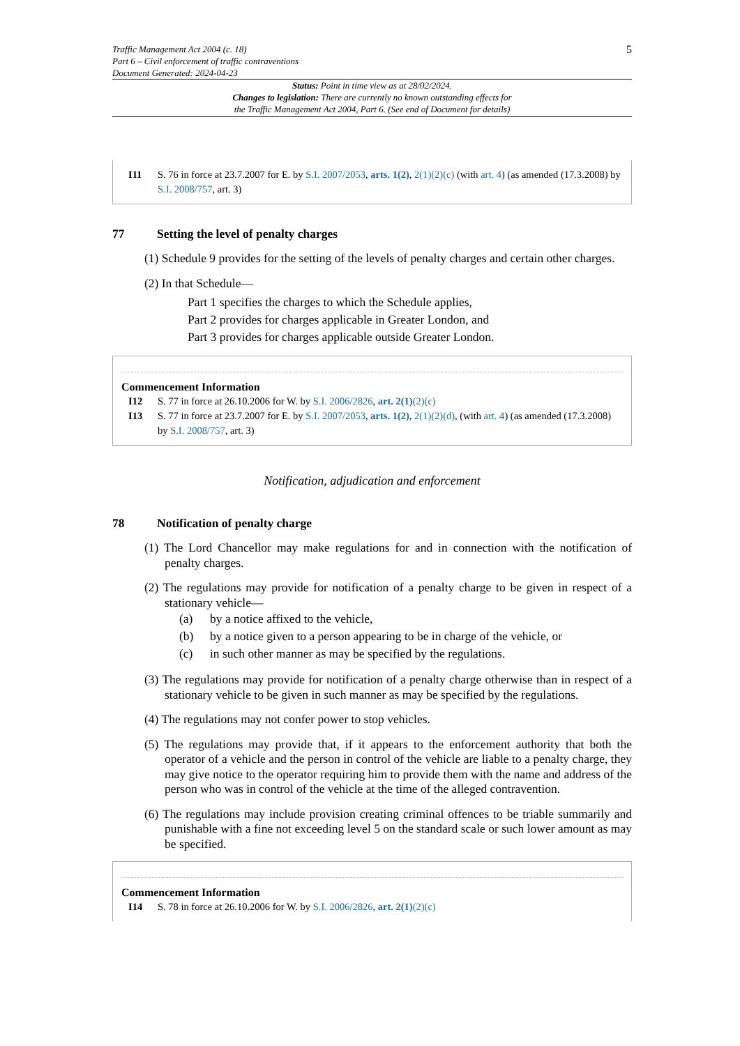Traffic Management Act 2004 (c. 18)
Part 6 – Civil enforcement of traffic contraventions
Document Generated: 2024-04-23
5
Status: Point in time view as at 28/02/2024.
Changes to legislation: There are currently no known outstanding effects for
the Traffic Management Act 2004, Part 6. (See end of Document for details)
I11 S. 76 in force at 23.7.2007 for E. by S.I. 2007/2053, arts. 1(2), 2(1)(2)(c) (with art. 4) (as amended (17.3.2008) by S.I. 2008/757, art. 3)
77 Setting the level of penalty charges
(1) Schedule 9 provides for the setting of the levels of penalty charges and certain other charges.
(2) In that Schedule—
Part 1 specifies the charges to which the Schedule applies,
Part 2 provides for charges applicable in Greater London, and
Part 3 provides for charges applicable outside Greater London.
Commencement Information
I12 S. 77 in force at 26.10.2006 for W. by S.I. 2006/2826, art. 2(1)(2)(c)
I13 S. 77 in force at 23.7.2007 for E. by S.I. 2007/2053, arts. 1(2), 2(1)(2)(d), (with art. 4) (as amended (17.3.2008) by S.I. 2008/757, art. 3)
Notification, adjudication and enforcement
78 Notification of penalty charge
(1) The Lord Chancellor may make regulations for and in connection with the notification of penalty charges.
(2) The regulations may provide for notification of a penalty charge to be given in respect of a stationary vehicle—
(a) by a notice affixed to the vehicle,
(b) by a notice given to a person appearing to be in charge of the vehicle, or
(c) in such other manner as may be specified by the regulations.
(3) The regulations may provide for notification of a penalty charge otherwise than in respect of a stationary vehicle to be given in such manner as may be specified by the regulations.
(4) The regulations may not confer power to stop vehicles.
(5) The regulations may provide that, if it appears to the enforcement authority that both the operator of a vehicle and the person in control of the vehicle are liable to a penalty charge, they may give notice to the operator requiring him to provide them with the name and address of the person who was in control of the vehicle at the time of the alleged contravention.
(6) The regulations may include provision creating criminal offences to be triable summarily and punishable with a fine not exceeding level 5 on the standard scale or such lower amount as may be specified.
Commencement Information
I14 S. 78 in force at 26.10.2006 for W. by S.I. 2006/2826, art. 2(1)(2)(c)